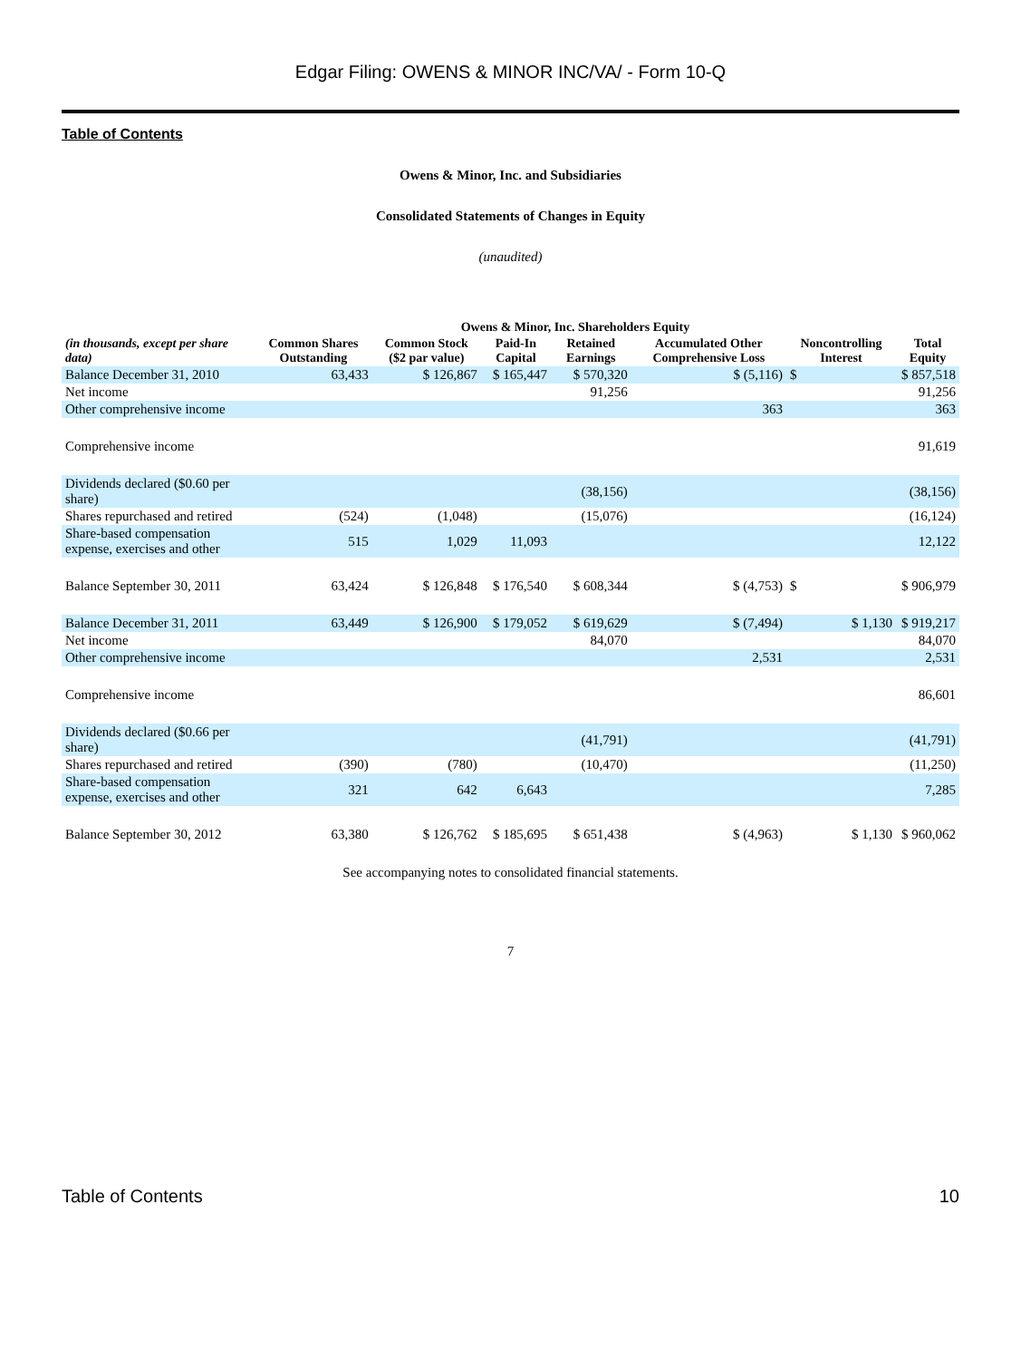Edgar Filing: OWENS & MINOR INC/VA/ - Form 10-Q
Table of Contents
Owens & Minor, Inc. and Subsidiaries
Consolidated Statements of Changes in Equity
(unaudited)
| | Owens & Minor, Inc. Shareholders Equity | | | | | | |
| --- | --- | --- | --- | --- | --- | --- | --- |
| (in thousands, except per share data) | Common Shares Outstanding | Common Stock ($2 par value) | Paid-In Capital | Retained Earnings | Accumulated Other Comprehensive Loss | Noncontrolling Interest | Total Equity |
| Balance December 31, 2010 | 63,433 | $ 126,867 | $ 165,447 | $ 570,320 | $ (5,116) | $ | $ 857,518 |
| Net income | | | | 91,256 | | | 91,256 |
| Other comprehensive income | | | | | 363 | | 363 |
| Comprehensive income | | | | | | | 91,619 |
| Dividends declared ($0.60 per share) | | | | (38,156) | | | (38,156) |
| Shares repurchased and retired | (524) | (1,048) | | (15,076) | | | (16,124) |
| Share-based compensation expense, exercises and other | 515 | 1,029 | 11,093 | | | | 12,122 |
| Balance September 30, 2011 | 63,424 | $ 126,848 | $ 176,540 | $ 608,344 | $ (4,753) | $ | $ 906,979 |
| Balance December 31, 2011 | 63,449 | $ 126,900 | $ 179,052 | $ 619,629 | $ (7,494) | $ 1,130 | $ 919,217 |
| Net income | | | | 84,070 | | | 84,070 |
| Other comprehensive income | | | | | 2,531 | | 2,531 |
| Comprehensive income | | | | | | | 86,601 |
| Dividends declared ($0.66 per share) | | | | (41,791) | | | (41,791) |
| Shares repurchased and retired | (390) | (780) | | (10,470) | | | (11,250) |
| Share-based compensation expense, exercises and other | 321 | 642 | 6,643 | | | | 7,285 |
| Balance September 30, 2012 | 63,380 | $ 126,762 | $ 185,695 | $ 651,438 | $ (4,963) | $ 1,130 | $ 960,062 |
See accompanying notes to consolidated financial statements.
7
Table of Contents 10